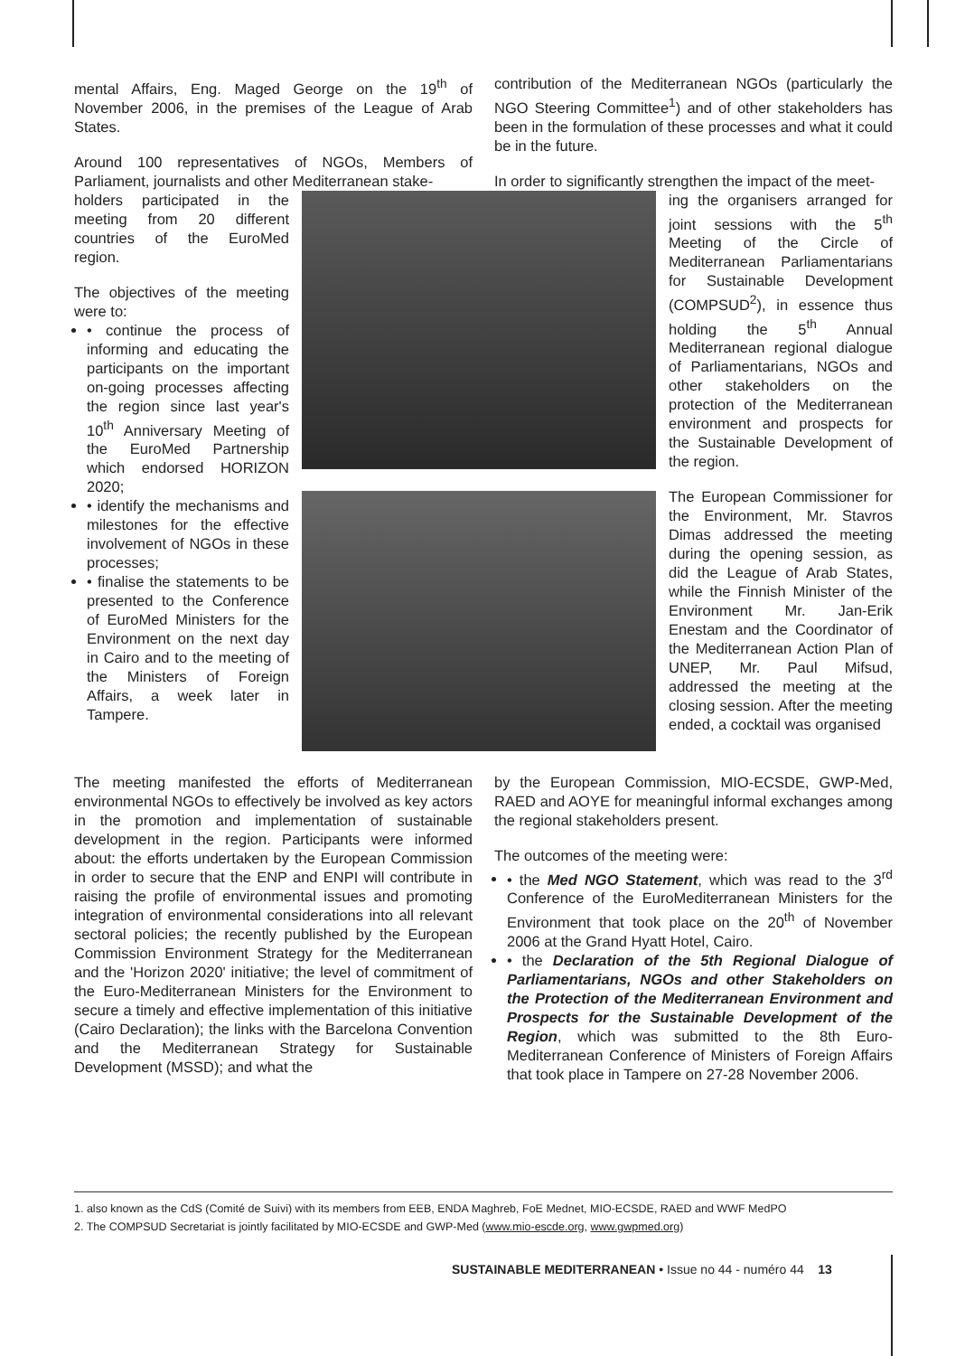mental Affairs, Eng. Maged George on the 19<sup>th</sup> of November 2006, in the premises of the League of Arab States.
Around 100 representatives of NGOs, Members of Parliament, journalists and other Mediterranean stake-
contribution of the Mediterranean NGOs (particularly the NGO Steering Committee<sup>1</sup>) and of other stakeholders has been in the formulation of these processes and what it could be in the future.
In order to significantly strengthen the impact of the meet-
holders participated in the meeting from 20 different countries of the EuroMed region.
The objectives of the meeting were to:
• continue the process of informing and educating the participants on the important on-going processes affecting the region since last year's 10<sup>th</sup> Anniversary Meeting of the EuroMed Partnership which endorsed HORIZON 2020;
• identify the mechanisms and milestones for the effective involvement of NGOs in these processes;
• finalise the statements to be presented to the Conference of EuroMed Ministers for the Environment on the next day in Cairo and to the meeting of the Ministers of Foreign Affairs, a week later in Tampere.
ing the organisers arranged for joint sessions with the 5<sup>th</sup> Meeting of the Circle of Mediterranean Parliamentarians for Sustainable Development (COMPSUD<sup>2</sup>), in essence thus holding the 5<sup>th</sup> Annual Mediterranean regional dialogue of Parliamentarians, NGOs and other stakeholders on the protection of the Mediterranean environment and prospects for the Sustainable Development of the region.
The European Commissioner for the Environment, Mr. Stavros Dimas addressed the meeting during the opening session, as did the League of Arab States, while the Finnish Minister of the Environment Mr. Jan-Erik Enestam and the Coordinator of the Mediterranean Action Plan of UNEP, Mr. Paul Mifsud, addressed the meeting at the closing session. After the meeting ended, a cocktail was organised
The meeting manifested the efforts of Mediterranean environmental NGOs to effectively be involved as key actors in the promotion and implementation of sustainable development in the region. Participants were informed about: the efforts undertaken by the European Commission in order to secure that the ENP and ENPI will contribute in raising the profile of environmental issues and promoting integration of environmental considerations into all relevant sectoral policies; the recently published by the European Commission Environment Strategy for the Mediterranean and the 'Horizon 2020' initiative; the level of commitment of the Euro-Mediterranean Ministers for the Environment to secure a timely and effective implementation of this initiative (Cairo Declaration); the links with the Barcelona Convention and the Mediterranean Strategy for Sustainable Development (MSSD); and what the
by the European Commission, MIO-ECSDE, GWP-Med, RAED and AOYE for meaningful informal exchanges among the regional stakeholders present.
The outcomes of the meeting were:
• the Med NGO Statement, which was read to the 3<sup>rd</sup> Conference of the EuroMediterranean Ministers for the Environment that took place on the 20<sup>th</sup> of November 2006 at the Grand Hyatt Hotel, Cairo.
• the Declaration of the 5th Regional Dialogue of Parliamentarians, NGOs and other Stakeholders on the Protection of the Mediterranean Environment and Prospects for the Sustainable Development of the Region, which was submitted to the 8th Euro-Mediterranean Conference of Ministers of Foreign Affairs that took place in Tampere on 27-28 November 2006.
1. also known as the CdS (Comité de Suivi) with its members from EEB, ENDA Maghreb, FoE Mednet, MIO-ECSDE, RAED and WWF MedPO
2. The COMPSUD Secretariat is jointly facilitated by MIO-ECSDE and GWP-Med (www.mio-escde.org, www.gwpmed.org)
SUSTAINABLE MEDITERRANEAN • Issue no 44 - numéro 44 13